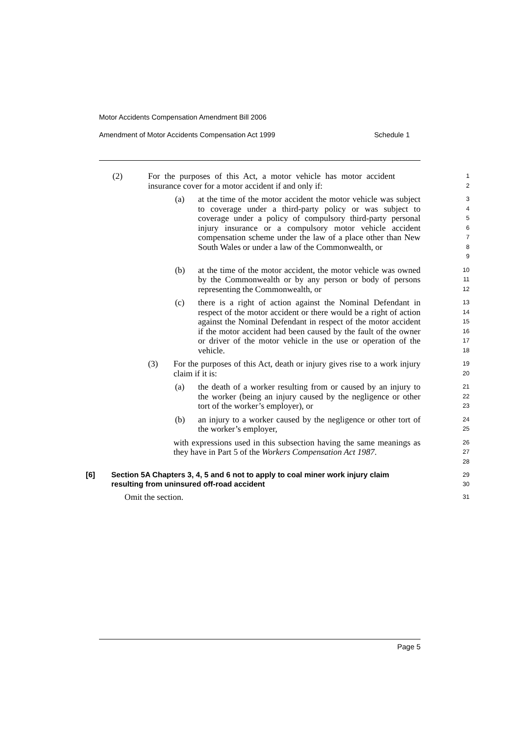Motor Accidents Compensation Amendment Bill 2006
Amendment of Motor Accidents Compensation Act 1999 Schedule 1
(2) For the purposes of this Act, a motor vehicle has motor accident insurance cover for a motor accident if and only if:
1
2
(a) at the time of the motor accident the motor vehicle was subject to coverage under a third-party policy or was subject to coverage under a policy of compulsory third-party personal injury insurance or a compulsory motor vehicle accident compensation scheme under the law of a place other than New South Wales or under a law of the Commonwealth, or
3
4
5
6
7
8
9
(b) at the time of the motor accident, the motor vehicle was owned by the Commonwealth or by any person or body of persons representing the Commonwealth, or
10
11
12
(c) there is a right of action against the Nominal Defendant in respect of the motor accident or there would be a right of action against the Nominal Defendant in respect of the motor accident if the motor accident had been caused by the fault of the owner or driver of the motor vehicle in the use or operation of the vehicle.
13
14
15
16
17
18
(3) For the purposes of this Act, death or injury gives rise to a work injury claim if it is:
19
20
(a) the death of a worker resulting from or caused by an injury to the worker (being an injury caused by the negligence or other tort of the worker’s employer), or
21
22
23
(b) an injury to a worker caused by the negligence or other tort of the worker’s employer,
24
25
with expressions used in this subsection having the same meanings as they have in Part 5 of the Workers Compensation Act 1987.
26
27
28
[6] Section 5A Chapters 3, 4, 5 and 6 not to apply to coal miner work injury claim resulting from uninsured off-road accident
29
30
Omit the section.
31
Page 5